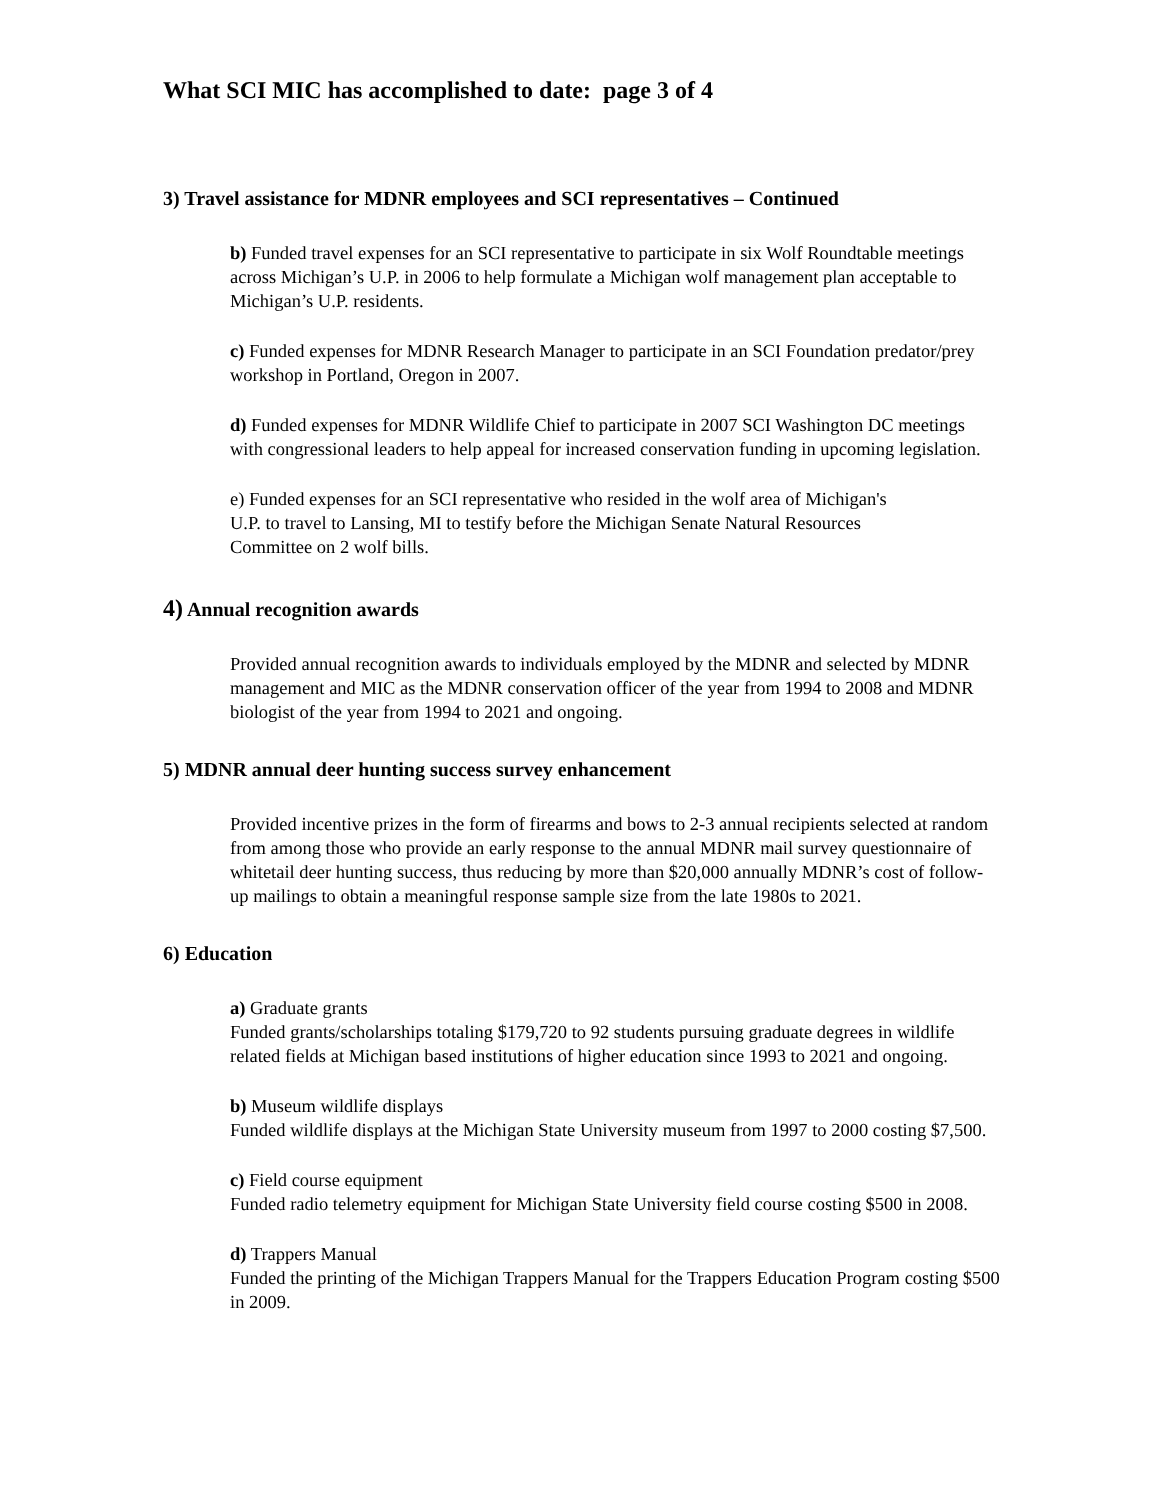What SCI MIC has accomplished to date: page 3 of 4
3) Travel assistance for MDNR employees and SCI representatives – Continued
b) Funded travel expenses for an SCI representative to participate in six Wolf Roundtable meetings across Michigan’s U.P. in 2006 to help formulate a Michigan wolf management plan acceptable to Michigan’s U.P. residents.
c) Funded expenses for MDNR Research Manager to participate in an SCI Foundation predator/prey workshop in Portland, Oregon in 2007.
d) Funded expenses for MDNR Wildlife Chief to participate in 2007 SCI Washington DC meetings with congressional leaders to help appeal for increased conservation funding in upcoming legislation.
e) Funded expenses for an SCI representative who resided in the wolf area of Michigan's U.P. to travel to Lansing, MI to testify before the Michigan Senate Natural Resources Committee on 2 wolf bills.
4) Annual recognition awards
Provided annual recognition awards to individuals employed by the MDNR and selected by MDNR management and MIC as the MDNR conservation officer of the year from 1994 to 2008 and MDNR biologist of the year from 1994 to 2021 and ongoing.
5) MDNR annual deer hunting success survey enhancement
Provided incentive prizes in the form of firearms and bows to 2-3 annual recipients selected at random from among those who provide an early response to the annual MDNR mail survey questionnaire of whitetail deer hunting success, thus reducing by more than $20,000 annually MDNR’s cost of follow-up mailings to obtain a meaningful response sample size from the late 1980s to 2021.
6) Education
a) Graduate grants
Funded grants/scholarships totaling $179,720 to 92 students pursuing graduate degrees in wildlife related fields at Michigan based institutions of higher education since 1993 to 2021 and ongoing.
b) Museum wildlife displays
Funded wildlife displays at the Michigan State University museum from 1997 to 2000 costing $7,500.
c) Field course equipment
Funded radio telemetry equipment for Michigan State University field course costing $500 in 2008.
d) Trappers Manual
Funded the printing of the Michigan Trappers Manual for the Trappers Education Program costing $500 in 2009.